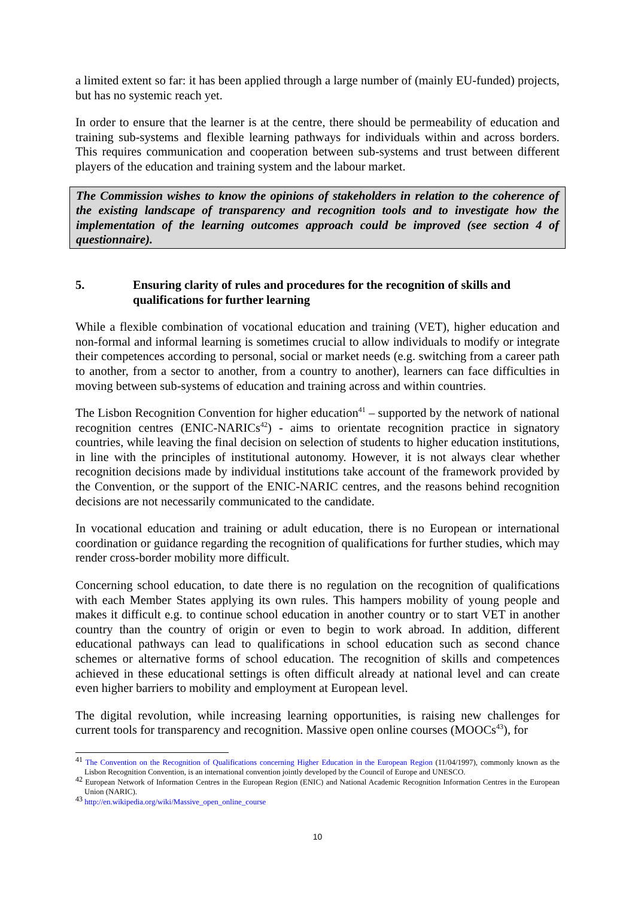a limited extent so far: it has been applied through a large number of (mainly EU-funded) projects, but has no systemic reach yet.
In order to ensure that the learner is at the centre, there should be permeability of education and training sub-systems and flexible learning pathways for individuals within and across borders. This requires communication and cooperation between sub-systems and trust between different players of the education and training system and the labour market.
The Commission wishes to know the opinions of stakeholders in relation to the coherence of the existing landscape of transparency and recognition tools and to investigate how the implementation of the learning outcomes approach could be improved (see section 4 of questionnaire).
5. Ensuring clarity of rules and procedures for the recognition of skills and qualifications for further learning
While a flexible combination of vocational education and training (VET), higher education and non-formal and informal learning is sometimes crucial to allow individuals to modify or integrate their competences according to personal, social or market needs (e.g. switching from a career path to another, from a sector to another, from a country to another), learners can face difficulties in moving between sub-systems of education and training across and within countries.
The Lisbon Recognition Convention for higher education<sup>41</sup> – supported by the network of national recognition centres (ENIC-NARICs<sup>42</sup>) - aims to orientate recognition practice in signatory countries, while leaving the final decision on selection of students to higher education institutions, in line with the principles of institutional autonomy. However, it is not always clear whether recognition decisions made by individual institutions take account of the framework provided by the Convention, or the support of the ENIC-NARIC centres, and the reasons behind recognition decisions are not necessarily communicated to the candidate.
In vocational education and training or adult education, there is no European or international coordination or guidance regarding the recognition of qualifications for further studies, which may render cross-border mobility more difficult.
Concerning school education, to date there is no regulation on the recognition of qualifications with each Member States applying its own rules. This hampers mobility of young people and makes it difficult e.g. to continue school education in another country or to start VET in another country than the country of origin or even to begin to work abroad. In addition, different educational pathways can lead to qualifications in school education such as second chance schemes or alternative forms of school education. The recognition of skills and competences achieved in these educational settings is often difficult already at national level and can create even higher barriers to mobility and employment at European level.
The digital revolution, while increasing learning opportunities, is raising new challenges for current tools for transparency and recognition. Massive open online courses (MOOCs<sup>43</sup>), for
<sup>41</sup> The Convention on the Recognition of Qualifications concerning Higher Education in the European Region (11/04/1997), commonly known as the Lisbon Recognition Convention, is an international convention jointly developed by the Council of Europe and UNESCO.
<sup>42</sup> European Network of Information Centres in the European Region (ENIC) and National Academic Recognition Information Centres in the European Union (NARIC).
<sup>43</sup> http://en.wikipedia.org/wiki/Massive_open_online_course
10